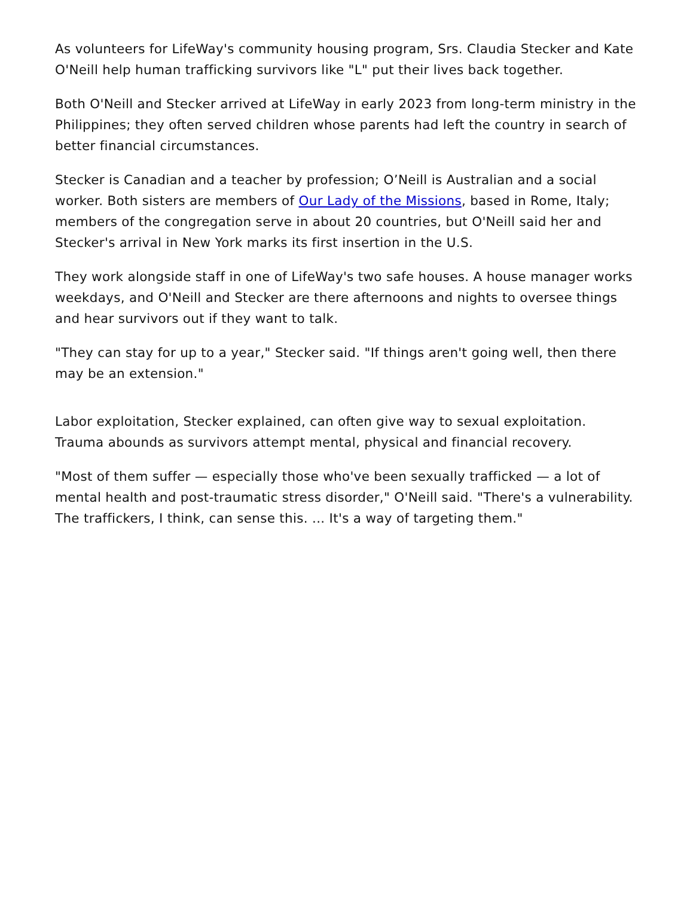As volunteers for LifeWay's community housing program, Srs. Claudia Stecker and Kate O'Neill help human trafficking survivors like "L" put their lives back together.
Both O'Neill and Stecker arrived at LifeWay in early 2023 from long-term ministry in the Philippines; they often served children whose parents had left the country in search of better financial circumstances.
Stecker is Canadian and a teacher by profession; O’Neill is Australian and a social worker. Both sisters are members of Our Lady of the Missions, based in Rome, Italy; members of the congregation serve in about 20 countries, but O'Neill said her and Stecker's arrival in New York marks its first insertion in the U.S.
They work alongside staff in one of LifeWay's two safe houses. A house manager works weekdays, and O'Neill and Stecker are there afternoons and nights to oversee things and hear survivors out if they want to talk.
"They can stay for up to a year," Stecker said. "If things aren't going well, then there may be an extension."
Labor exploitation, Stecker explained, can often give way to sexual exploitation. Trauma abounds as survivors attempt mental, physical and financial recovery.
"Most of them suffer — especially those who've been sexually trafficked — a lot of mental health and post-traumatic stress disorder," O'Neill said. "There's a vulnerability. The traffickers, I think, can sense this. ... It's a way of targeting them."